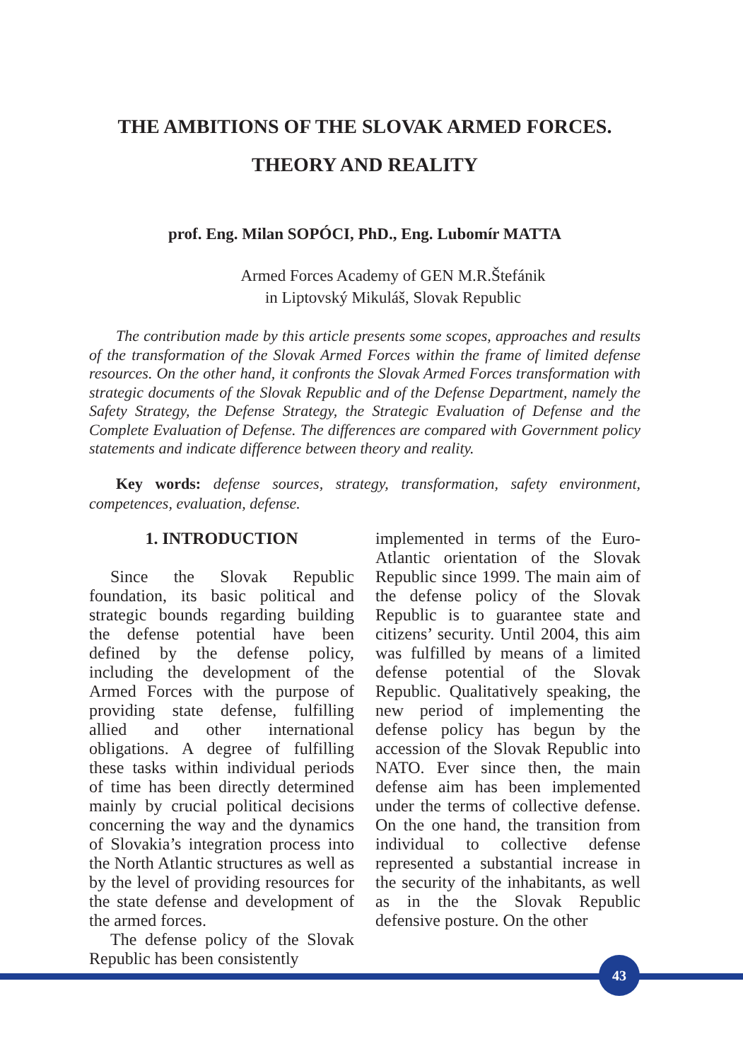THE AMBITIONS OF THE SLOVAK ARMED FORCES.
THEORY AND REALITY
prof. Eng. Milan SOPÓCI, PhD., Eng. Lubomír MATTA
Armed Forces Academy of GEN M.R.Štefánik
in Liptovský Mikuláš, Slovak Republic
The contribution made by this article presents some scopes, approaches and results of the transformation of the Slovak Armed Forces within the frame of limited defense resources. On the other hand, it confronts the Slovak Armed Forces transformation with strategic documents of the Slovak Republic and of the Defense Department, namely the Safety Strategy, the Defense Strategy, the Strategic Evaluation of Defense and the Complete Evaluation of Defense. The differences are compared with Government policy statements and indicate difference between theory and reality.
Key words: defense sources, strategy, transformation, safety environment, competences, evaluation, defense.
1. INTRODUCTION
Since the Slovak Republic foundation, its basic political and strategic bounds regarding building the defense potential have been defined by the defense policy, including the development of the Armed Forces with the purpose of providing state defense, fulfilling allied and other international obligations. A degree of fulfilling these tasks within individual periods of time has been directly determined mainly by crucial political decisions concerning the way and the dynamics of Slovakia’s integration process into the North Atlantic structures as well as by the level of providing resources for the state defense and development of the armed forces.
The defense policy of the Slovak Republic has been consistently
implemented in terms of the Euro-Atlantic orientation of the Slovak Republic since 1999. The main aim of the defense policy of the Slovak Republic is to guarantee state and citizens’ security. Until 2004, this aim was fulfilled by means of a limited defense potential of the Slovak Republic. Qualitatively speaking, the new period of implementing the defense policy has begun by the accession of the Slovak Republic into NATO. Ever since then, the main defense aim has been implemented under the terms of collective defense. On the one hand, the transition from individual to collective defense represented a substantial increase in the security of the inhabitants, as well as in the the Slovak Republic defensive posture. On the other
43